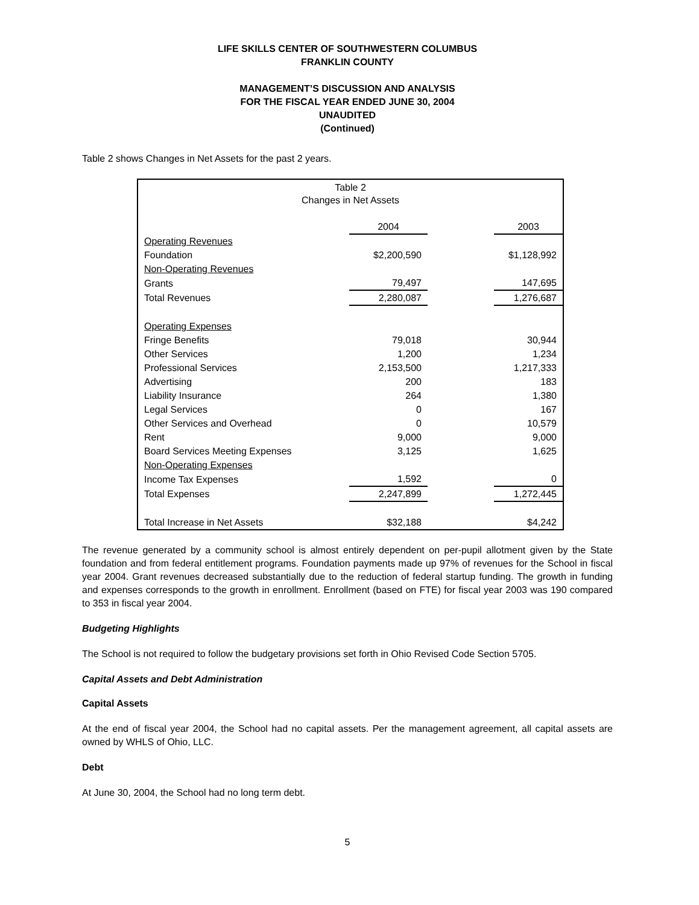LIFE SKILLS CENTER OF SOUTHWESTERN COLUMBUS
FRANKLIN COUNTY
MANAGEMENT’S DISCUSSION AND ANALYSIS
FOR THE FISCAL YEAR ENDED JUNE 30, 2004
UNAUDITED
(Continued)
Table 2 shows Changes in Net Assets for the past 2 years.
| Table 2 Changes in Net Assets | | | |
| | 2004 | | 2003 |
| Operating Revenues | | | |
| Foundation | $2,200,590 | | $1,128,992 |
| Non-Operating Revenues | | | |
| Grants | 79,497 | | 147,695 |
| Total Revenues | 2,280,087 | | 1,276,687 |
| Operating Expenses | | | |
| Fringe Benefits | 79,018 | | 30,944 |
| Other Services | 1,200 | | 1,234 |
| Professional Services | 2,153,500 | | 1,217,333 |
| Advertising | 200 | | 183 |
| Liability Insurance | 264 | | 1,380 |
| Legal Services | 0 | | 167 |
| Other Services and Overhead | 0 | | 10,579 |
| Rent | 9,000 | | 9,000 |
| Board Services Meeting Expenses | 3,125 | | 1,625 |
| Non-Operating Expenses | | | |
| Income Tax Expenses | 1,592 | | 0 |
| Total Expenses | 2,247,899 | | 1,272,445 |
| Total Increase in Net Assets | $32,188 | | $4,242 |
The revenue generated by a community school is almost entirely dependent on per-pupil allotment given by the State foundation and from federal entitlement programs. Foundation payments made up 97% of revenues for the School in fiscal year 2004. Grant revenues decreased substantially due to the reduction of federal startup funding. The growth in funding and expenses corresponds to the growth in enrollment. Enrollment (based on FTE) for fiscal year 2003 was 190 compared to 353 in fiscal year 2004.
Budgeting Highlights
The School is not required to follow the budgetary provisions set forth in Ohio Revised Code Section 5705.
Capital Assets and Debt Administration
Capital Assets
At the end of fiscal year 2004, the School had no capital assets. Per the management agreement, all capital assets are owned by WHLS of Ohio, LLC.
Debt
At June 30, 2004, the School had no long term debt.
5